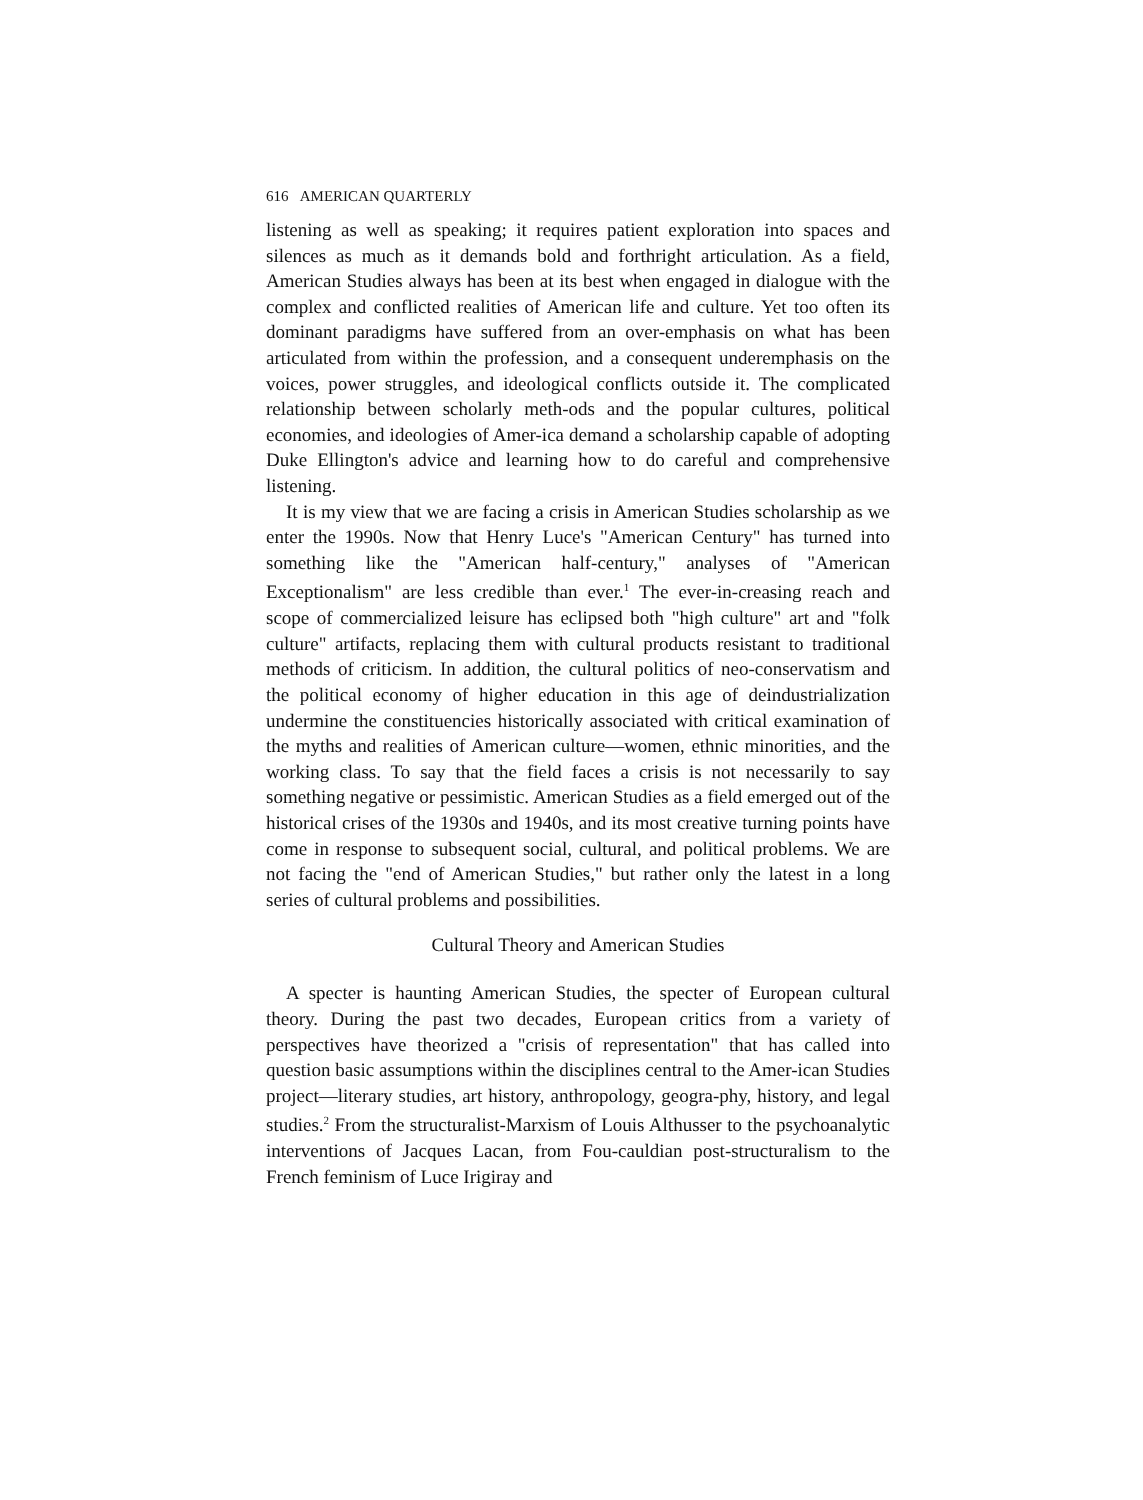616 AMERICAN QUARTERLY
listening as well as speaking; it requires patient exploration into spaces and silences as much as it demands bold and forthright articulation. As a field, American Studies always has been at its best when engaged in dialogue with the complex and conflicted realities of American life and culture. Yet too often its dominant paradigms have suffered from an over-emphasis on what has been articulated from within the profession, and a consequent underemphasis on the voices, power struggles, and ideological conflicts outside it. The complicated relationship between scholarly meth-ods and the popular cultures, political economies, and ideologies of Amer-ica demand a scholarship capable of adopting Duke Ellington's advice and learning how to do careful and comprehensive listening.
It is my view that we are facing a crisis in American Studies scholarship as we enter the 1990s. Now that Henry Luce's "American Century" has turned into something like the "American half-century," analyses of "American Exceptionalism" are less credible than ever.<sup>1</sup> The ever-in-creasing reach and scope of commercialized leisure has eclipsed both "high culture" art and "folk culture" artifacts, replacing them with cultural products resistant to traditional methods of criticism. In addition, the cultural politics of neo-conservatism and the political economy of higher education in this age of deindustrialization undermine the constituencies historically associated with critical examination of the myths and realities of American culture—women, ethnic minorities, and the working class. To say that the field faces a crisis is not necessarily to say something negative or pessimistic. American Studies as a field emerged out of the historical crises of the 1930s and 1940s, and its most creative turning points have come in response to subsequent social, cultural, and political problems. We are not facing the "end of American Studies," but rather only the latest in a long series of cultural problems and possibilities.
Cultural Theory and American Studies
A specter is haunting American Studies, the specter of European cultural theory. During the past two decades, European critics from a variety of perspectives have theorized a "crisis of representation" that has called into question basic assumptions within the disciplines central to the Amer-ican Studies project—literary studies, art history, anthropology, geogra-phy, history, and legal studies.<sup>2</sup> From the structuralist-Marxism of Louis Althusser to the psychoanalytic interventions of Jacques Lacan, from Fou-cauldian post-structuralism to the French feminism of Luce Irigiray and